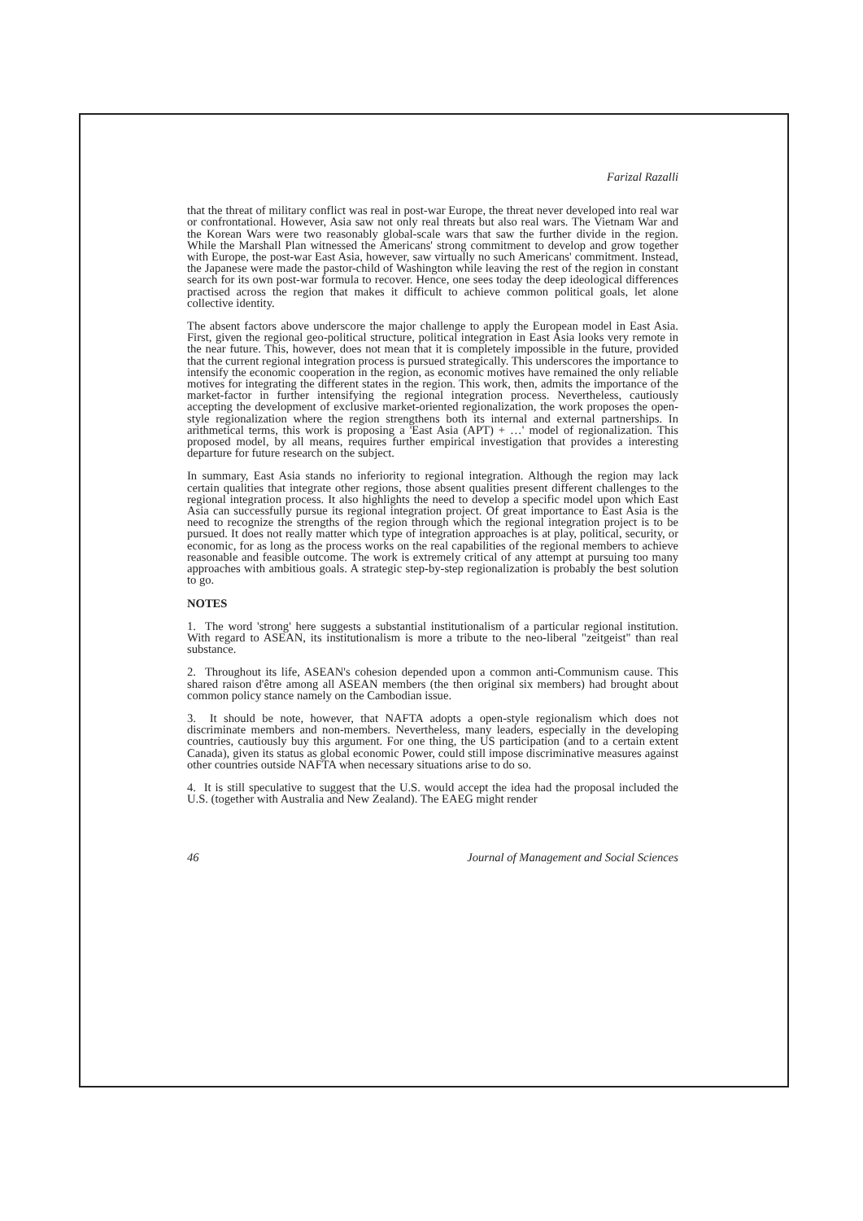Farizal Razalli
that the threat of military conflict was real in post-war Europe, the threat never developed into real war or confrontational. However, Asia saw not only real threats but also real wars. The Vietnam War and the Korean Wars were two reasonably global-scale wars that saw the further divide in the region. While the Marshall Plan witnessed the Americans' strong commitment to develop and grow together with Europe, the post-war East Asia, however, saw virtually no such Americans' commitment. Instead, the Japanese were made the pastor-child of Washington while leaving the rest of the region in constant search for its own post-war formula to recover. Hence, one sees today the deep ideological differences practised across the region that makes it difficult to achieve common political goals, let alone collective identity.
The absent factors above underscore the major challenge to apply the European model in East Asia. First, given the regional geo-political structure, political integration in East Asia looks very remote in the near future. This, however, does not mean that it is completely impossible in the future, provided that the current regional integration process is pursued strategically. This underscores the importance to intensify the economic cooperation in the region, as economic motives have remained the only reliable motives for integrating the different states in the region. This work, then, admits the importance of the market-factor in further intensifying the regional integration process. Nevertheless, cautiously accepting the development of exclusive market-oriented regionalization, the work proposes the open-style regionalization where the region strengthens both its internal and external partnerships. In arithmetical terms, this work is proposing a 'East Asia (APT) + …' model of regionalization. This proposed model, by all means, requires further empirical investigation that provides a interesting departure for future research on the subject.
In summary, East Asia stands no inferiority to regional integration. Although the region may lack certain qualities that integrate other regions, those absent qualities present different challenges to the regional integration process. It also highlights the need to develop a specific model upon which East Asia can successfully pursue its regional integration project. Of great importance to East Asia is the need to recognize the strengths of the region through which the regional integration project is to be pursued. It does not really matter which type of integration approaches is at play, political, security, or economic, for as long as the process works on the real capabilities of the regional members to achieve reasonable and feasible outcome. The work is extremely critical of any attempt at pursuing too many approaches with ambitious goals. A strategic step-by-step regionalization is probably the best solution to go.
NOTES
1. The word 'strong' here suggests a substantial institutionalism of a particular regional institution. With regard to ASEAN, its institutionalism is more a tribute to the neo-liberal "zeitgeist" than real substance.
2. Throughout its life, ASEAN's cohesion depended upon a common anti-Communism cause. This shared raison d'être among all ASEAN members (the then original six members) had brought about common policy stance namely on the Cambodian issue.
3. It should be note, however, that NAFTA adopts a open-style regionalism which does not discriminate members and non-members. Nevertheless, many leaders, especially in the developing countries, cautiously buy this argument. For one thing, the US participation (and to a certain extent Canada), given its status as global economic Power, could still impose discriminative measures against other countries outside NAFTA when necessary situations arise to do so.
4. It is still speculative to suggest that the U.S. would accept the idea had the proposal included the U.S. (together with Australia and New Zealand). The EAEG might render
46 Journal of Management and Social Sciences